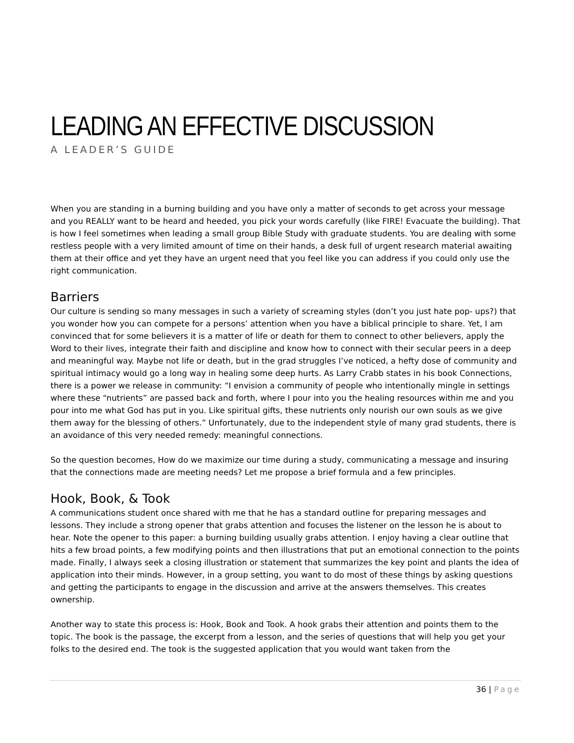LEADING AN EFFECTIVE DISCUSSION
A LEADER’S GUIDE
When you are standing in a burning building and you have only a matter of seconds to get across your message and you REALLY want to be heard and heeded, you pick your words carefully (like FIRE! Evacuate the building). That is how I feel sometimes when leading a small group Bible Study with graduate students. You are dealing with some restless people with a very limited amount of time on their hands, a desk full of urgent research material awaiting them at their office and yet they have an urgent need that you feel like you can address if you could only use the right communication.
Barriers
Our culture is sending so many messages in such a variety of screaming styles (don’t you just hate pop- ups?) that you wonder how you can compete for a persons’ attention when you have a biblical principle to share. Yet, I am convinced that for some believers it is a matter of life or death for them to connect to other believers, apply the Word to their lives, integrate their faith and discipline and know how to connect with their secular peers in a deep and meaningful way. Maybe not life or death, but in the grad struggles I’ve noticed, a hefty dose of community and spiritual intimacy would go a long way in healing some deep hurts. As Larry Crabb states in his book Connections, there is a power we release in community: “I envision a community of people who intentionally mingle in settings where these “nutrients” are passed back and forth, where I pour into you the healing resources within me and you pour into me what God has put in you. Like spiritual gifts, these nutrients only nourish our own souls as we give them away for the blessing of others.” Unfortunately, due to the independent style of many grad students, there is an avoidance of this very needed remedy: meaningful connections.
So the question becomes, How do we maximize our time during a study, communicating a message and insuring that the connections made are meeting needs? Let me propose a brief formula and a few principles.
Hook, Book, & Took
A communications student once shared with me that he has a standard outline for preparing messages and lessons. They include a strong opener that grabs attention and focuses the listener on the lesson he is about to hear. Note the opener to this paper: a burning building usually grabs attention. I enjoy having a clear outline that hits a few broad points, a few modifying points and then illustrations that put an emotional connection to the points made. Finally, I always seek a closing illustration or statement that summarizes the key point and plants the idea of application into their minds. However, in a group setting, you want to do most of these things by asking questions and getting the participants to engage in the discussion and arrive at the answers themselves. This creates ownership.
Another way to state this process is: Hook, Book and Took. A hook grabs their attention and points them to the topic. The book is the passage, the excerpt from a lesson, and the series of questions that will help you get your folks to the desired end. The took is the suggested application that you would want taken from the
36 | Page